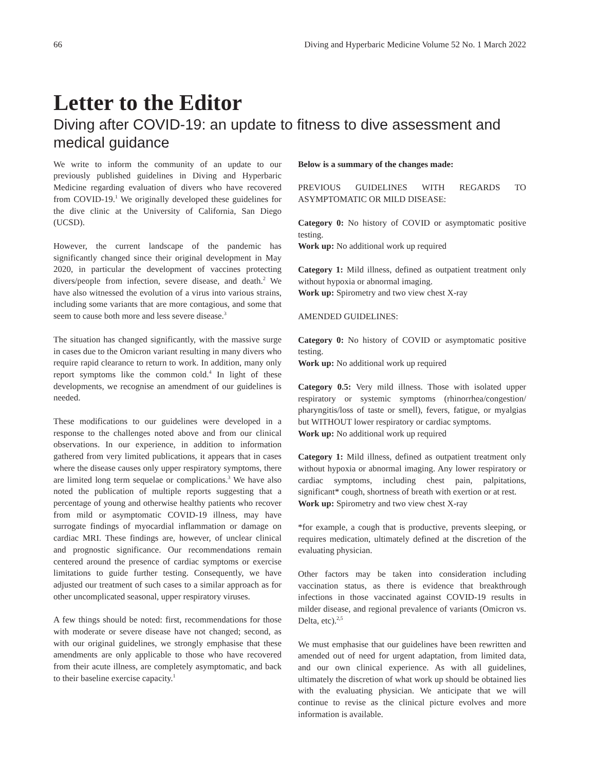66 Diving and Hyperbaric Medicine Volume 52 No. 1 March 2022
Letter to the Editor
Diving after COVID-19: an update to fitness to dive assessment and medical guidance
We write to inform the community of an update to our previously published guidelines in Diving and Hyperbaric Medicine regarding evaluation of divers who have recovered from COVID-19.<sup>1</sup> We originally developed these guidelines for the dive clinic at the University of California, San Diego (UCSD).
However, the current landscape of the pandemic has significantly changed since their original development in May 2020, in particular the development of vaccines protecting divers/people from infection, severe disease, and death.<sup>2</sup> We have also witnessed the evolution of a virus into various strains, including some variants that are more contagious, and some that seem to cause both more and less severe disease.<sup>3</sup>
The situation has changed significantly, with the massive surge in cases due to the Omicron variant resulting in many divers who require rapid clearance to return to work. In addition, many only report symptoms like the common cold.<sup>4</sup> In light of these developments, we recognise an amendment of our guidelines is needed.
These modifications to our guidelines were developed in a response to the challenges noted above and from our clinical observations. In our experience, in addition to information gathered from very limited publications, it appears that in cases where the disease causes only upper respiratory symptoms, there are limited long term sequelae or complications.<sup>3</sup> We have also noted the publication of multiple reports suggesting that a percentage of young and otherwise healthy patients who recover from mild or asymptomatic COVID-19 illness, may have surrogate findings of myocardial inflammation or damage on cardiac MRI. These findings are, however, of unclear clinical and prognostic significance. Our recommendations remain centered around the presence of cardiac symptoms or exercise limitations to guide further testing. Consequently, we have adjusted our treatment of such cases to a similar approach as for other uncomplicated seasonal, upper respiratory viruses.
A few things should be noted: first, recommendations for those with moderate or severe disease have not changed; second, as with our original guidelines, we strongly emphasise that these amendments are only applicable to those who have recovered from their acute illness, are completely asymptomatic, and back to their baseline exercise capacity.<sup>1</sup>
Below is a summary of the changes made:
PREVIOUS GUIDELINES WITH REGARDS TO ASYMPTOMATIC OR MILD DISEASE:
Category 0: No history of COVID or asymptomatic positive testing.
Work up: No additional work up required
Category 1: Mild illness, defined as outpatient treatment only without hypoxia or abnormal imaging.
Work up: Spirometry and two view chest X-ray
AMENDED GUIDELINES:
Category 0: No history of COVID or asymptomatic positive testing.
Work up: No additional work up required
Category 0.5: Very mild illness. Those with isolated upper respiratory or systemic symptoms (rhinorrhea/congestion/ pharyngitis/loss of taste or smell), fevers, fatigue, or myalgias but WITHOUT lower respiratory or cardiac symptoms.
Work up: No additional work up required
Category 1: Mild illness, defined as outpatient treatment only without hypoxia or abnormal imaging. Any lower respiratory or cardiac symptoms, including chest pain, palpitations, significant* cough, shortness of breath with exertion or at rest.
Work up: Spirometry and two view chest X-ray
*for example, a cough that is productive, prevents sleeping, or requires medication, ultimately defined at the discretion of the evaluating physician.
Other factors may be taken into consideration including vaccination status, as there is evidence that breakthrough infections in those vaccinated against COVID-19 results in milder disease, and regional prevalence of variants (Omicron vs. Delta, etc).<sup>2,5</sup>
We must emphasise that our guidelines have been rewritten and amended out of need for urgent adaptation, from limited data, and our own clinical experience. As with all guidelines, ultimately the discretion of what work up should be obtained lies with the evaluating physician. We anticipate that we will continue to revise as the clinical picture evolves and more information is available.